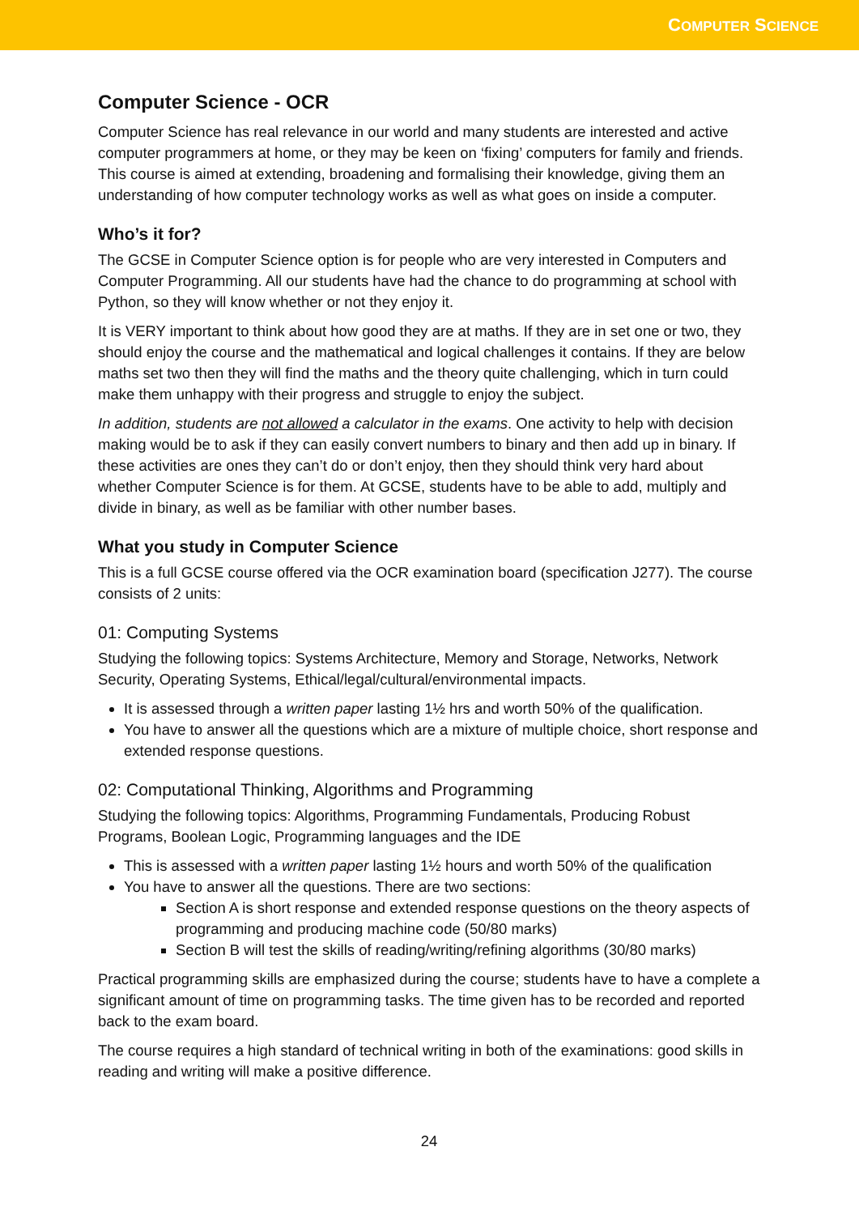COMPUTER SCIENCE
Computer Science - OCR
Computer Science has real relevance in our world and many students are interested and active computer programmers at home, or they may be keen on ‘fixing’ computers for family and friends. This course is aimed at extending, broadening and formalising their knowledge, giving them an understanding of how computer technology works as well as what goes on inside a computer.
Who’s it for?
The GCSE in Computer Science option is for people who are very interested in Computers and Computer Programming. All our students have had the chance to do programming at school with Python, so they will know whether or not they enjoy it.
It is VERY important to think about how good they are at maths. If they are in set one or two, they should enjoy the course and the mathematical and logical challenges it contains. If they are below maths set two then they will find the maths and the theory quite challenging, which in turn could make them unhappy with their progress and struggle to enjoy the subject.
In addition, students are not allowed a calculator in the exams. One activity to help with decision making would be to ask if they can easily convert numbers to binary and then add up in binary. If these activities are ones they can’t do or don’t enjoy, then they should think very hard about whether Computer Science is for them. At GCSE, students have to be able to add, multiply and divide in binary, as well as be familiar with other number bases.
What you study in Computer Science
This is a full GCSE course offered via the OCR examination board (specification J277). The course consists of 2 units:
01: Computing Systems
Studying the following topics: Systems Architecture, Memory and Storage, Networks, Network Security, Operating Systems, Ethical/legal/cultural/environmental impacts.
It is assessed through a written paper lasting 1½ hrs and worth 50% of the qualification.
You have to answer all the questions which are a mixture of multiple choice, short response and extended response questions.
02: Computational Thinking, Algorithms and Programming
Studying the following topics: Algorithms, Programming Fundamentals, Producing Robust Programs, Boolean Logic, Programming languages and the IDE
This is assessed with a written paper lasting 1½ hours and worth 50% of the qualification
You have to answer all the questions. There are two sections:
Section A is short response and extended response questions on the theory aspects of programming and producing machine code (50/80 marks)
Section B will test the skills of reading/writing/refining algorithms (30/80 marks)
Practical programming skills are emphasized during the course; students have to have a complete a significant amount of time on programming tasks. The time given has to be recorded and reported back to the exam board.
The course requires a high standard of technical writing in both of the examinations: good skills in reading and writing will make a positive difference.
24